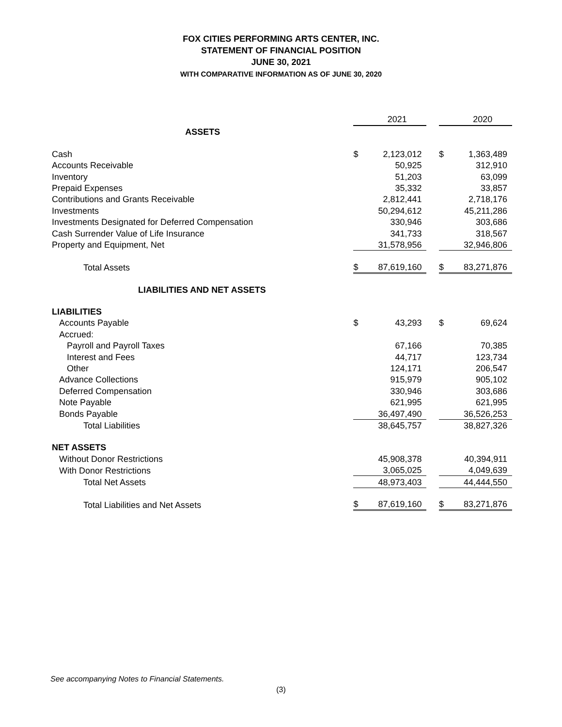FOX CITIES PERFORMING ARTS CENTER, INC.
STATEMENT OF FINANCIAL POSITION
JUNE 30, 2021
WITH COMPARATIVE INFORMATION AS OF JUNE 30, 2020
| | | 2021 | | | 2020 |
| ASSETS | | | | | |
| Cash | $ | 2,123,012 | | $ | 1,363,489 |
| Accounts Receivable | | 50,925 | | | 312,910 |
| Inventory | | 51,203 | | | 63,099 |
| Prepaid Expenses | | 35,332 | | | 33,857 |
| Contributions and Grants Receivable | | 2,812,441 | | | 2,718,176 |
| Investments | | 50,294,612 | | | 45,211,286 |
| Investments Designated for Deferred Compensation | | 330,946 | | | 303,686 |
| Cash Surrender Value of Life Insurance | | 341,733 | | | 318,567 |
| Property and Equipment, Net | | 31,578,956 | | | 32,946,806 |
| Total Assets | $ | 87,619,160 | | $ | 83,271,876 |
| LIABILITIES AND NET ASSETS | | | | | |
| LIABILITIES | | | | | |
| Accounts Payable | $ | 43,293 | | $ | 69,624 |
| Accrued: | | | | | |
| Payroll and Payroll Taxes | | 67,166 | | | 70,385 |
| Interest and Fees | | 44,717 | | | 123,734 |
| Other | | 124,171 | | | 206,547 |
| Advance Collections | | 915,979 | | | 905,102 |
| Deferred Compensation | | 330,946 | | | 303,686 |
| Note Payable | | 621,995 | | | 621,995 |
| Bonds Payable | | 36,497,490 | | | 36,526,253 |
| Total Liabilities | | 38,645,757 | | | 38,827,326 |
| NET ASSETS | | | | | |
| Without Donor Restrictions | | 45,908,378 | | | 40,394,911 |
| With Donor Restrictions | | 3,065,025 | | | 4,049,639 |
| Total Net Assets | | 48,973,403 | | | 44,444,550 |
| Total Liabilities and Net Assets | $ | 87,619,160 | | $ | 83,271,876 |
See accompanying Notes to Financial Statements.
(3)